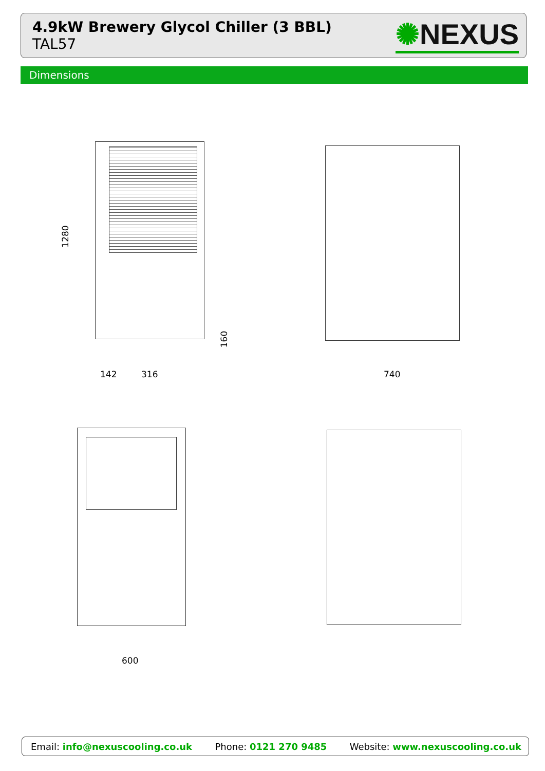4.9kW Brewery Glycol Chiller (3 BBL)
TAL57
✺NEXUS
Dimensions
1280
160
142 316 740
600
Email: info@nexuscooling.co.uk Phone: 0121 270 9485
Website: www.nexuscooling.co.uk